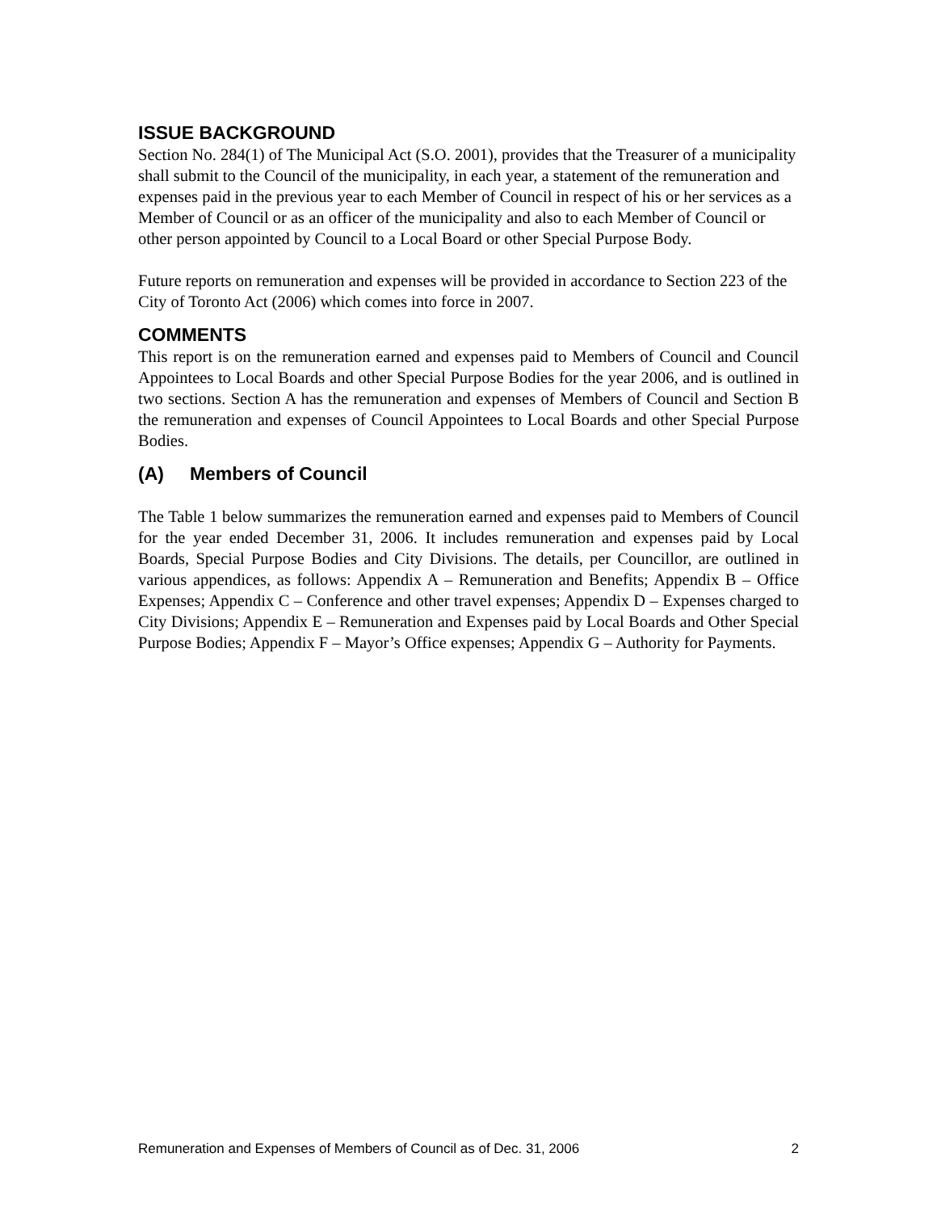ISSUE BACKGROUND
Section No. 284(1) of The Municipal Act (S.O. 2001), provides that the Treasurer of a municipality shall submit to the Council of the municipality, in each year, a statement of the remuneration and expenses paid in the previous year to each Member of Council in respect of his or her services as a Member of Council or as an officer of the municipality and also to each Member of Council or other person appointed by Council to a Local Board or other Special Purpose Body.
Future reports on remuneration and expenses will be provided in accordance to Section 223 of the City of Toronto Act (2006) which comes into force in 2007.
COMMENTS
This report is on the remuneration earned and expenses paid to Members of Council and Council Appointees to Local Boards and other Special Purpose Bodies for the year 2006, and is outlined in two sections. Section A has the remuneration and expenses of Members of Council and Section B the remuneration and expenses of Council Appointees to Local Boards and other Special Purpose Bodies.
(A) Members of Council
The Table 1 below summarizes the remuneration earned and expenses paid to Members of Council for the year ended December 31, 2006. It includes remuneration and expenses paid by Local Boards, Special Purpose Bodies and City Divisions. The details, per Councillor, are outlined in various appendices, as follows: Appendix A – Remuneration and Benefits; Appendix B – Office Expenses; Appendix C – Conference and other travel expenses; Appendix D – Expenses charged to City Divisions; Appendix E – Remuneration and Expenses paid by Local Boards and Other Special Purpose Bodies; Appendix F – Mayor’s Office expenses; Appendix G – Authority for Payments.
Remuneration and Expenses of Members of Council as of Dec. 31, 2006 2